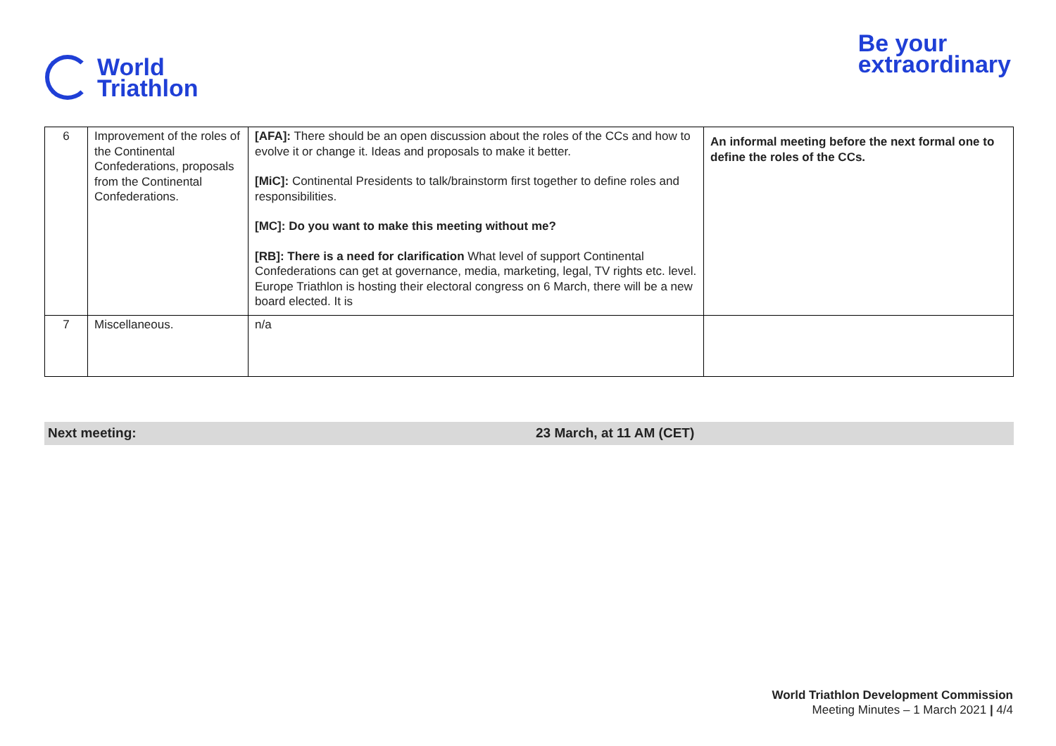World
Triathlon
Be your
extraordinary
| 6 | Improvement of the roles of the Continental Confederations, proposals from the Continental Confederations. | [AFA]: There should be an open discussion about the roles of the CCs and how to evolve it or change it. Ideas and proposals to make it better. [MiC]: Continental Presidents to talk/brainstorm first together to define roles and responsibilities. [MC]: Do you want to make this meeting without me? [RB]: There is a need for clarification What level of support Continental Confederations can get at governance, media, marketing, legal, TV rights etc. level. Europe Triathlon is hosting their electoral congress on 6 March, there will be a new board elected. It is | An informal meeting before the next formal one to define the roles of the CCs. |
| 7 | Miscellaneous. | n/a | |
Next meeting: 23 March, at 11 AM (CET)
World Triathlon Development Commission
Meeting Minutes – 1 March 2021 | 4/4